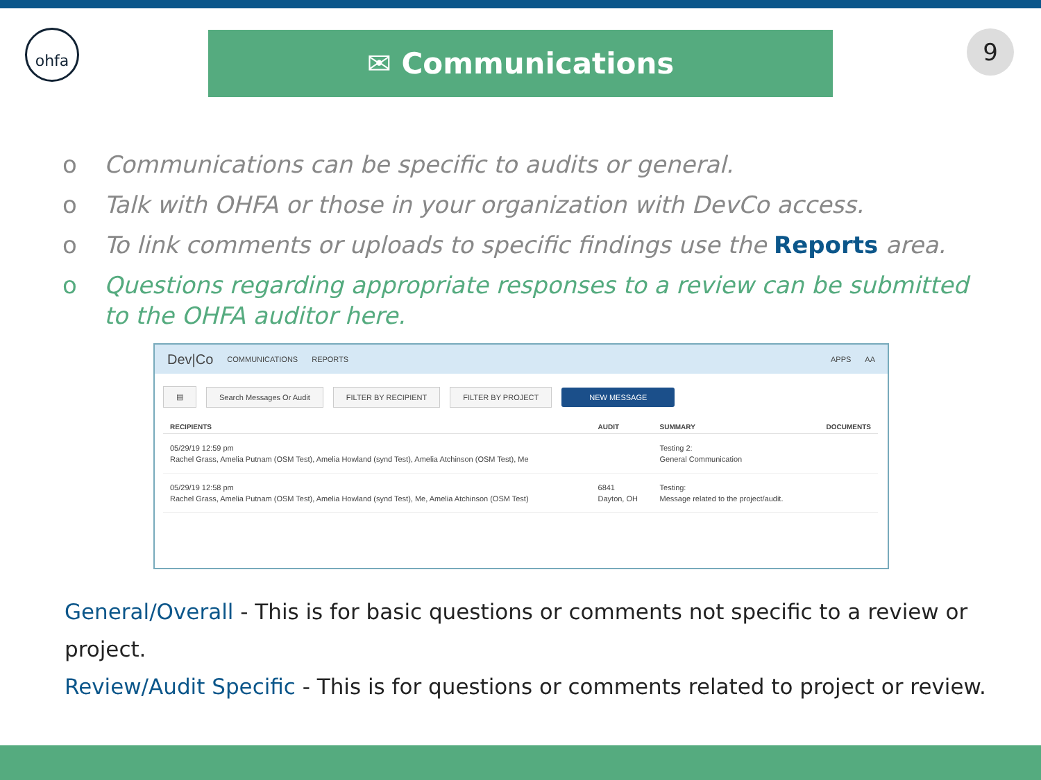ohfa ✉ Communications 9
o Communications can be specific to audits or general.
o Talk with OHFA or those in your organization with DevCo access.
o To link comments or uploads to specific findings use the Reports area.
o Questions regarding appropriate responses to a review can be submitted to the OHFA auditor here.
Dev|Co COMMUNICATIONS REPORTS APPS AA
▤ Search Messages Or Audit FILTER BY RECIPIENT FILTER BY PROJECT NEW MESSAGE
| RECIPIENTS | AUDIT | SUMMARY | DOCUMENTS |
| --- | --- | --- | --- |
| 05/29/19 12:59 pm Rachel Grass, Amelia Putnam (OSM Test), Amelia Howland (synd Test), Amelia Atchinson (OSM Test), Me | | Testing 2: General Communication | |
| 05/29/19 12:58 pm Rachel Grass, Amelia Putnam (OSM Test), Amelia Howland (synd Test), Me, Amelia Atchinson (OSM Test) | 6841 Dayton, OH | Testing: Message related to the project/audit. | |
General/Overall - This is for basic questions or comments not specific to a review or project.
Review/Audit Specific - This is for questions or comments related to project or review.